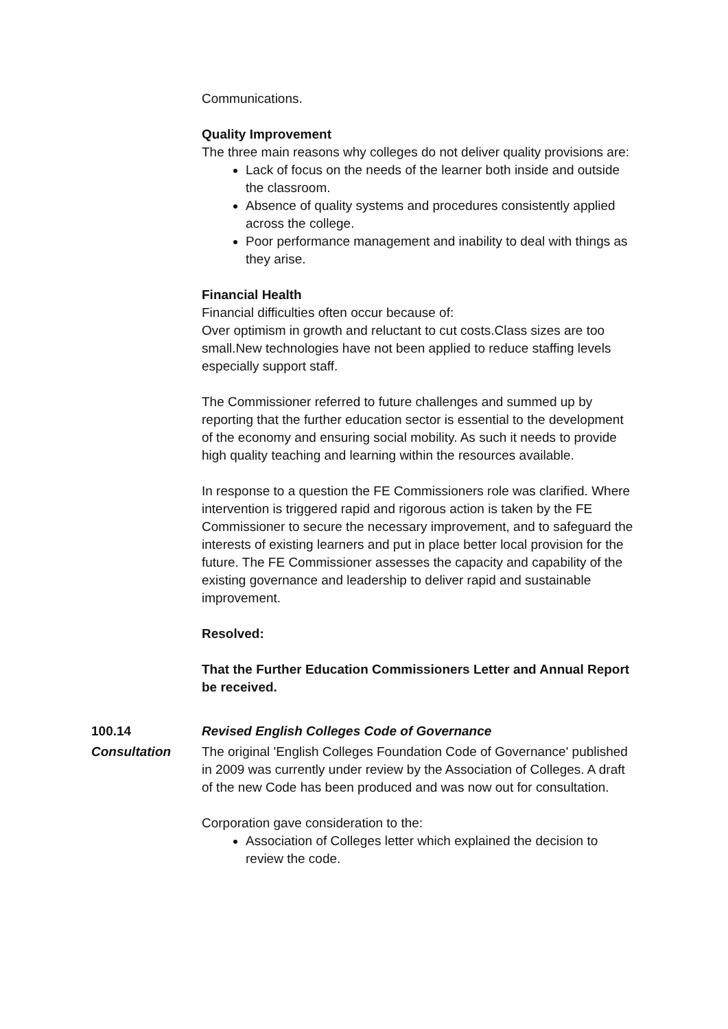Communications.
Quality Improvement
The three main reasons why colleges do not deliver quality provisions are:
Lack of focus on the needs of the learner both inside and outside the classroom.
Absence of quality systems and procedures consistently applied across the college.
Poor performance management and inability to deal with things as they arise.
Financial Health
Financial difficulties often occur because of:
Over optimism in growth and reluctant to cut costs.Class sizes are too small.New technologies have not been applied to reduce staffing levels especially support staff.
The Commissioner referred to future challenges and summed up by reporting that the further education sector is essential to the development of the economy and ensuring social mobility. As such it needs to provide high quality teaching and learning within the resources available.
In response to a question the FE Commissioners role was clarified. Where intervention is triggered rapid and rigorous action is taken by the FE Commissioner to secure the necessary improvement, and to safeguard the interests of existing learners and put in place better local provision for the future. The FE Commissioner assesses the capacity and capability of the existing governance and leadership to deliver rapid and sustainable improvement.
Resolved:
That the Further Education Commissioners Letter and Annual Report be received.
100.14 Revised English Colleges Code of Governance
Consultation The original 'English Colleges Foundation Code of Governance' published in 2009 was currently under review by the Association of Colleges. A draft of the new Code has been produced and was now out for consultation.
Corporation gave consideration to the:
Association of Colleges letter which explained the decision to review the code.